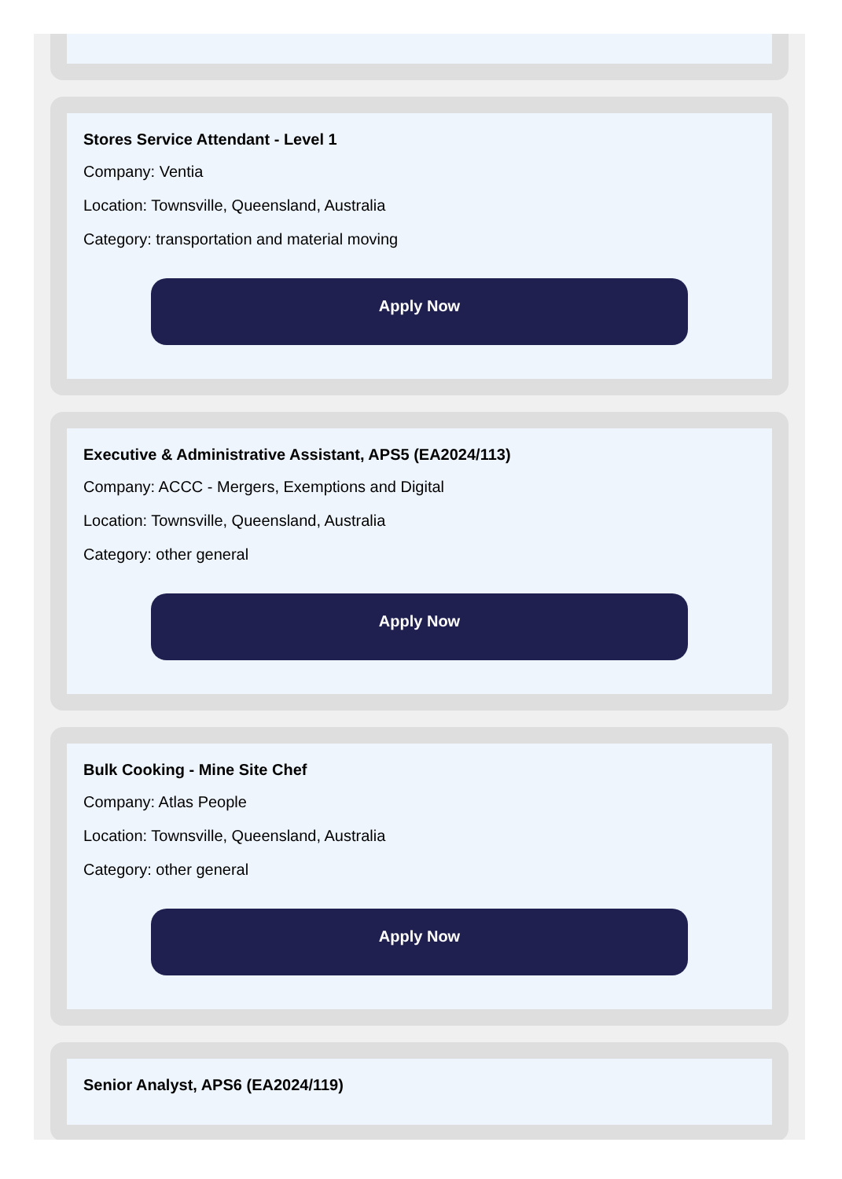Stores Service Attendant - Level 1
Company: Ventia
Location: Townsville, Queensland, Australia
Category: transportation and material moving
Apply Now
Executive & Administrative Assistant, APS5 (EA2024/113)
Company: ACCC - Mergers, Exemptions and Digital
Location: Townsville, Queensland, Australia
Category: other general
Apply Now
Bulk Cooking - Mine Site Chef
Company: Atlas People
Location: Townsville, Queensland, Australia
Category: other general
Apply Now
Senior Analyst, APS6 (EA2024/119)